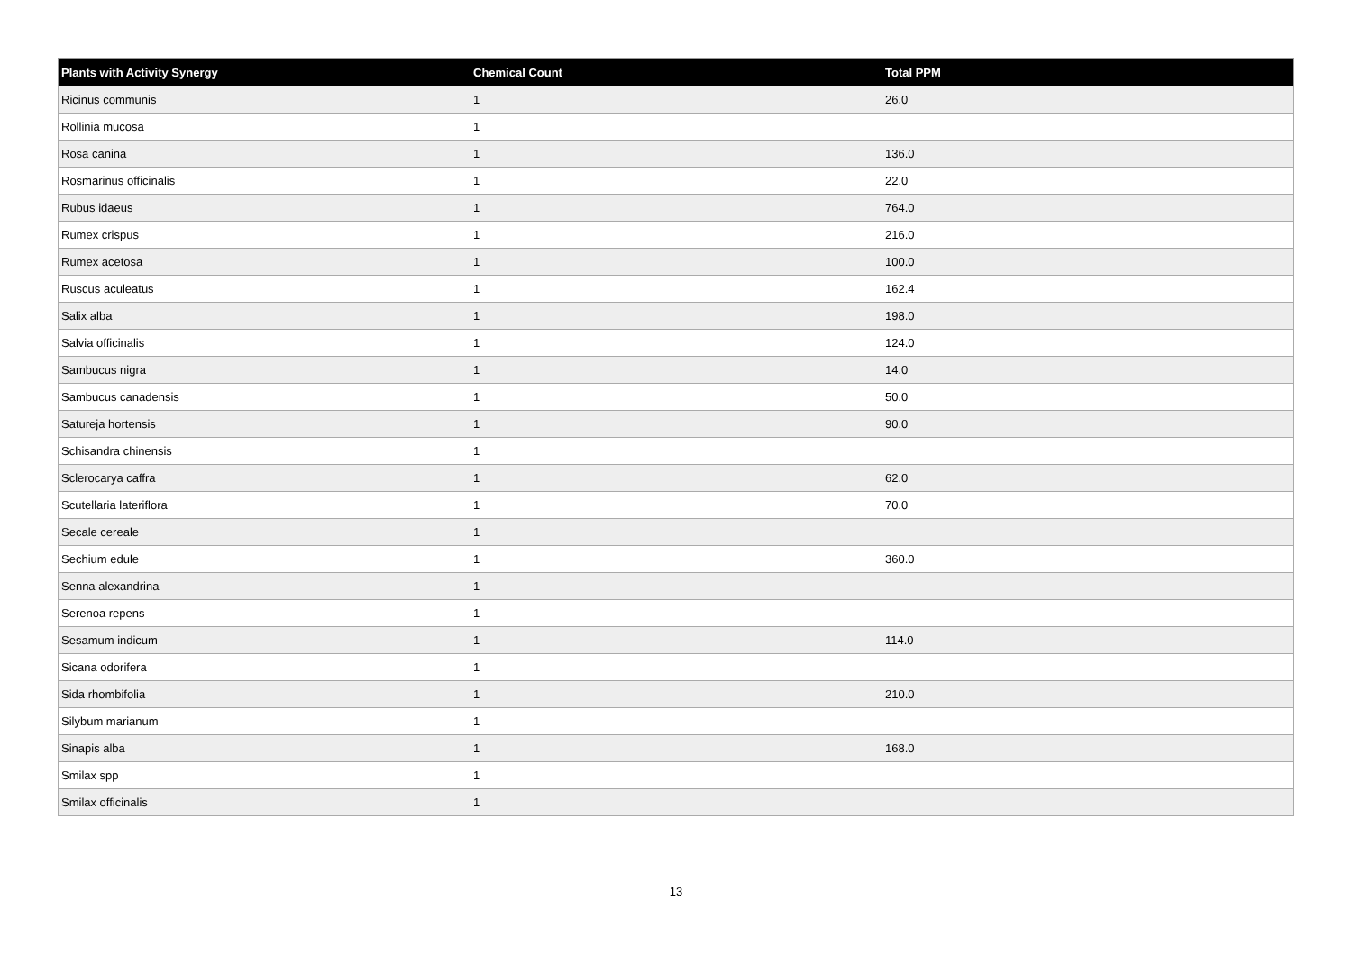| Plants with Activity Synergy | Chemical Count | Total PPM |
| --- | --- | --- |
| Ricinus communis | 1 | 26.0 |
| Rollinia mucosa | 1 | |
| Rosa canina | 1 | 136.0 |
| Rosmarinus officinalis | 1 | 22.0 |
| Rubus idaeus | 1 | 764.0 |
| Rumex crispus | 1 | 216.0 |
| Rumex acetosa | 1 | 100.0 |
| Ruscus aculeatus | 1 | 162.4 |
| Salix alba | 1 | 198.0 |
| Salvia officinalis | 1 | 124.0 |
| Sambucus nigra | 1 | 14.0 |
| Sambucus canadensis | 1 | 50.0 |
| Satureja hortensis | 1 | 90.0 |
| Schisandra chinensis | 1 | |
| Sclerocarya caffra | 1 | 62.0 |
| Scutellaria lateriflora | 1 | 70.0 |
| Secale cereale | 1 | |
| Sechium edule | 1 | 360.0 |
| Senna alexandrina | 1 | |
| Serenoa repens | 1 | |
| Sesamum indicum | 1 | 114.0 |
| Sicana odorifera | 1 | |
| Sida rhombifolia | 1 | 210.0 |
| Silybum marianum | 1 | |
| Sinapis alba | 1 | 168.0 |
| Smilax spp | 1 | |
| Smilax officinalis | 1 | |
13